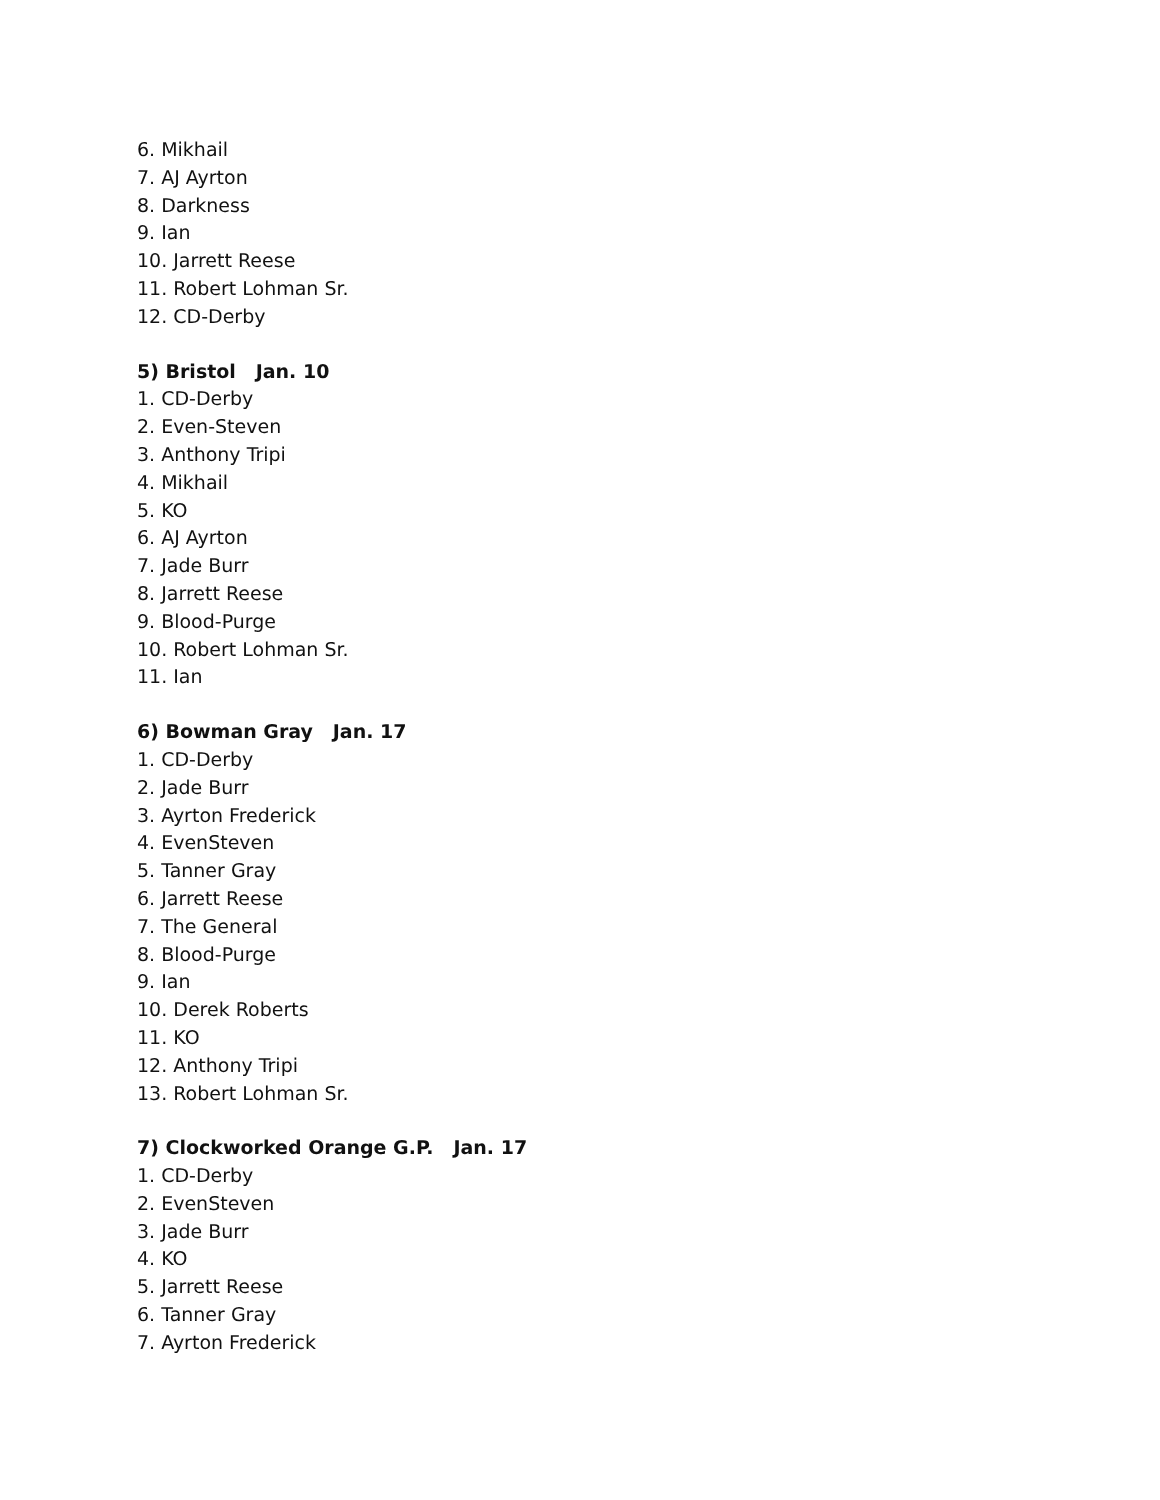6. Mikhail
7. AJ Ayrton
8. Darkness
9. Ian
10. Jarrett Reese
11. Robert Lohman Sr.
12. CD-Derby
5) Bristol Jan. 10
1. CD-Derby
2. Even-Steven
3. Anthony Tripi
4. Mikhail
5. KO
6. AJ Ayrton
7. Jade Burr
8. Jarrett Reese
9. Blood-Purge
10. Robert Lohman Sr.
11. Ian
6) Bowman Gray Jan. 17
1. CD-Derby
2. Jade Burr
3. Ayrton Frederick
4. EvenSteven
5. Tanner Gray
6. Jarrett Reese
7. The General
8. Blood-Purge
9. Ian
10. Derek Roberts
11. KO
12. Anthony Tripi
13. Robert Lohman Sr.
7) Clockworked Orange G.P. Jan. 17
1. CD-Derby
2. EvenSteven
3. Jade Burr
4. KO
5. Jarrett Reese
6. Tanner Gray
7. Ayrton Frederick